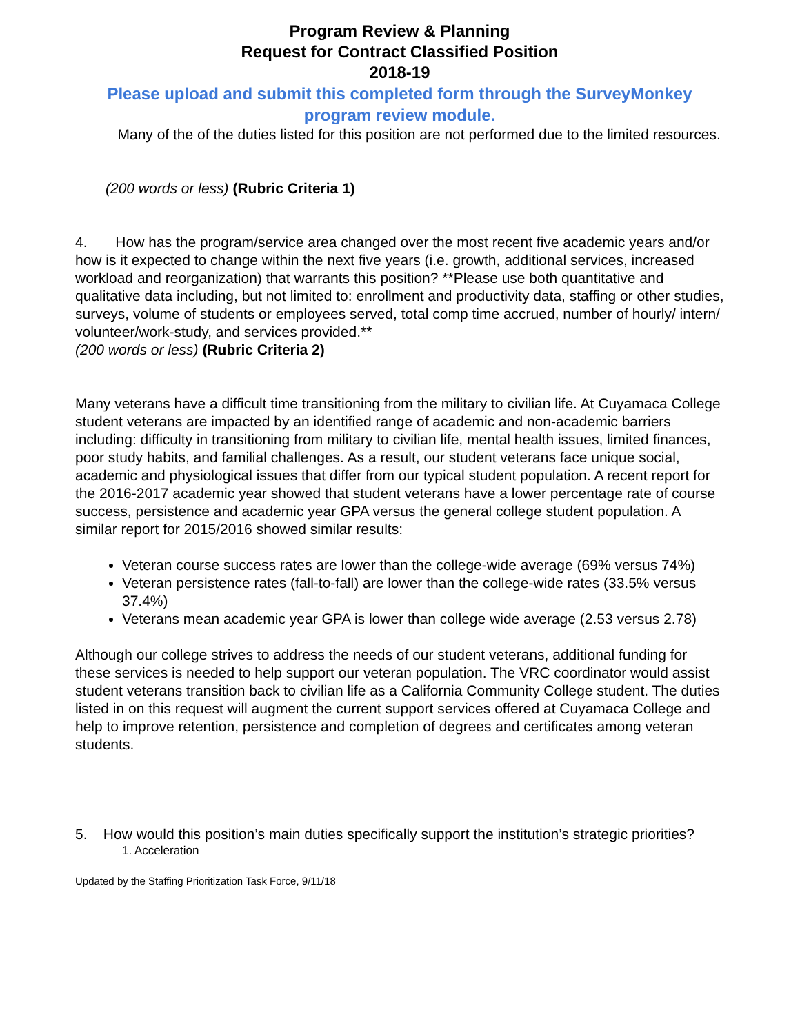Program Review & Planning
Request for Contract Classified Position
2018-19
Please upload and submit this completed form through the SurveyMonkey program review module.
Many of the of the duties listed for this position are not performed due to the limited resources.
(200 words or less) (Rubric Criteria 1)
4. How has the program/service area changed over the most recent five academic years and/or how is it expected to change within the next five years (i.e. growth, additional services, increased workload and reorganization) that warrants this position? **Please use both quantitative and qualitative data including, but not limited to: enrollment and productivity data, staffing or other studies, surveys, volume of students or employees served, total comp time accrued, number of hourly/ intern/ volunteer/work-study, and services provided.**
(200 words or less) (Rubric Criteria 2)
Many veterans have a difficult time transitioning from the military to civilian life. At Cuyamaca College student veterans are impacted by an identified range of academic and non-academic barriers including: difficulty in transitioning from military to civilian life, mental health issues, limited finances, poor study habits, and familial challenges. As a result, our student veterans face unique social, academic and physiological issues that differ from our typical student population. A recent report for the 2016-2017 academic year showed that student veterans have a lower percentage rate of course success, persistence and academic year GPA versus the general college student population. A similar report for 2015/2016 showed similar results:
Veteran course success rates are lower than the college-wide average (69% versus 74%)
Veteran persistence rates (fall-to-fall) are lower than the college-wide rates (33.5% versus 37.4%)
Veterans mean academic year GPA is lower than college wide average (2.53 versus 2.78)
Although our college strives to address the needs of our student veterans, additional funding for these services is needed to help support our veteran population. The VRC coordinator would assist student veterans transition back to civilian life as a California Community College student. The duties listed in on this request will augment the current support services offered at Cuyamaca College and help to improve retention, persistence and completion of degrees and certificates among veteran students.
5. How would this position’s main duties specifically support the institution’s strategic priorities?
1. Acceleration
Updated by the Staffing Prioritization Task Force, 9/11/18